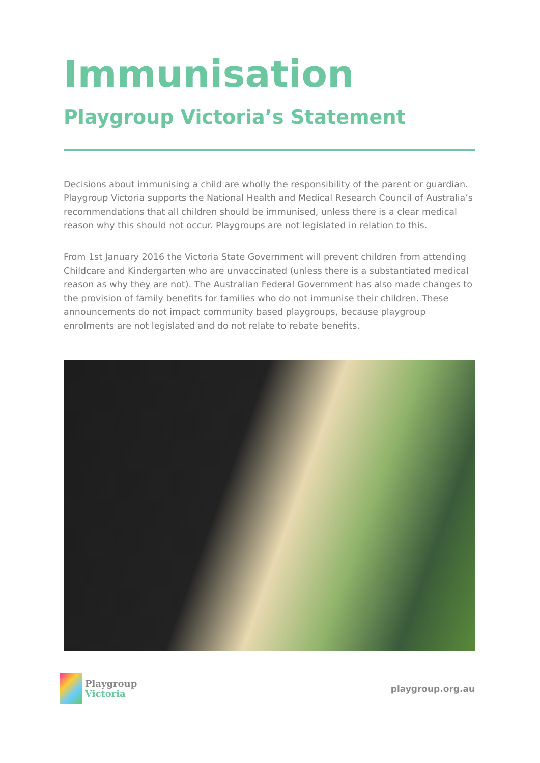Immunisation
Playgroup Victoria’s Statement
Decisions about immunising a child are wholly the responsibility of the parent or guardian. Playgroup Victoria supports the National Health and Medical Research Council of Australia’s recommendations that all children should be immunised, unless there is a clear medical reason why this should not occur. Playgroups are not legislated in relation to this.
From 1st January 2016 the Victoria State Government will prevent children from attending Childcare and Kindergarten who are unvaccinated (unless there is a substantiated medical reason as why they are not). The Australian Federal Government has also made changes to the provision of family benefits for families who do not immunise their children. These announcements do not impact community based playgroups, because playgroup enrolments are not legislated and do not relate to rebate benefits.
Playgroup
Victoria
playgroup.org.au